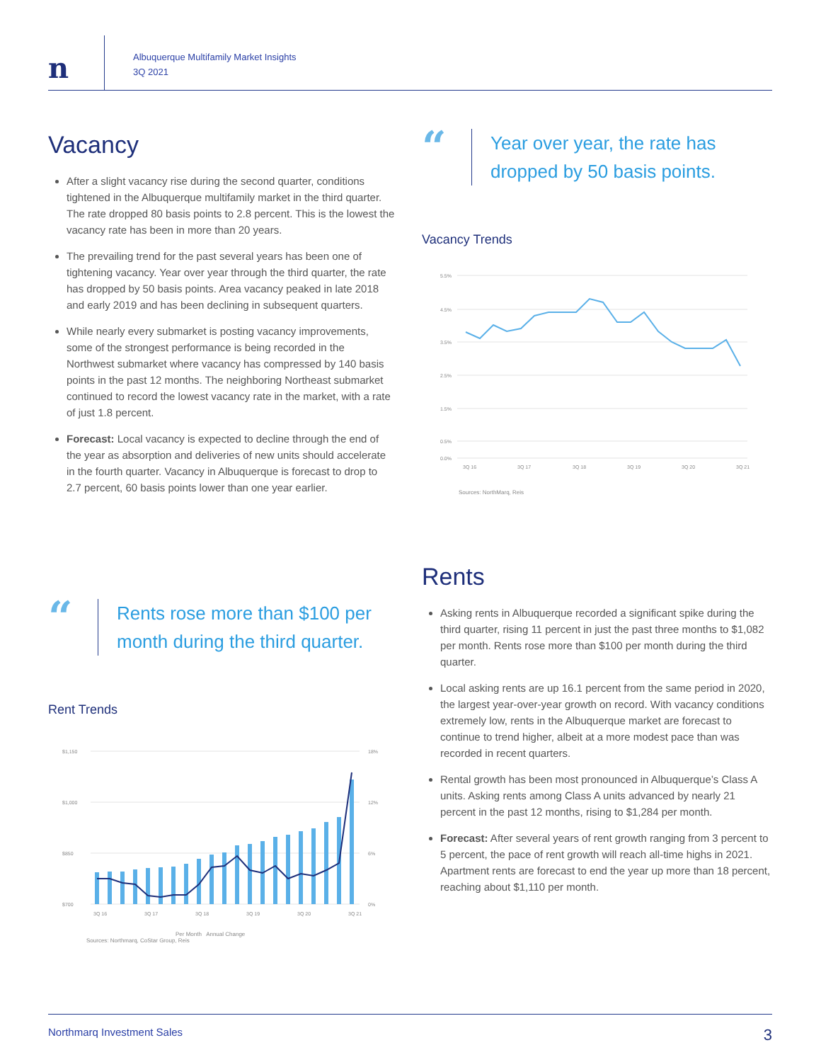n
Albuquerque Multifamily Market Insights
3Q 2021
Vacancy
After a slight vacancy rise during the second quarter, conditions tightened in the Albuquerque multifamily market in the third quarter. The rate dropped 80 basis points to 2.8 percent. This is the lowest the vacancy rate has been in more than 20 years.
The prevailing trend for the past several years has been one of tightening vacancy. Year over year through the third quarter, the rate has dropped by 50 basis points. Area vacancy peaked in late 2018 and early 2019 and has been declining in subsequent quarters.
While nearly every submarket is posting vacancy improvements, some of the strongest performance is being recorded in the Northwest submarket where vacancy has compressed by 140 basis points in the past 12 months. The neighboring Northeast submarket continued to record the lowest vacancy rate in the market, with a rate of just 1.8 percent.
Forecast: Local vacancy is expected to decline through the end of the year as absorption and deliveries of new units should accelerate in the fourth quarter. Vacancy in Albuquerque is forecast to drop to 2.7 percent, 60 basis points lower than one year earlier.
“
Year over year, the rate has
dropped by 50 basis points.
Vacancy Trends
5.5%
4.5%
3.5%
2.5%
1.5%
0.5%
0.0%
3Q 16
3Q 17
3Q 18
3Q 19
3Q 20
3Q 21
Sources: NorthMarq, Reis
“
Rents rose more than $100 per
month during the third quarter.
Rent Trends
$1,150
$1,000
$850
$700
18%
12%
6%
0%
3Q 16
3Q 17
3Q 18
3Q 19
3Q 20
3Q 21
Per Month Annual Change
Sources: Northmarq, CoStar Group, Reis
Rents
Asking rents in Albuquerque recorded a significant spike during the third quarter, rising 11 percent in just the past three months to $1,082 per month. Rents rose more than $100 per month during the third quarter.
Local asking rents are up 16.1 percent from the same period in 2020, the largest year-over-year growth on record. With vacancy conditions extremely low, rents in the Albuquerque market are forecast to continue to trend higher, albeit at a more modest pace than was recorded in recent quarters.
Rental growth has been most pronounced in Albuquerque’s Class A units. Asking rents among Class A units advanced by nearly 21 percent in the past 12 months, rising to $1,284 per month.
Forecast: After several years of rent growth ranging from 3 percent to 5 percent, the pace of rent growth will reach all-time highs in 2021. Apartment rents are forecast to end the year up more than 18 percent, reaching about $1,110 per month.
Northmarq Investment Sales 3